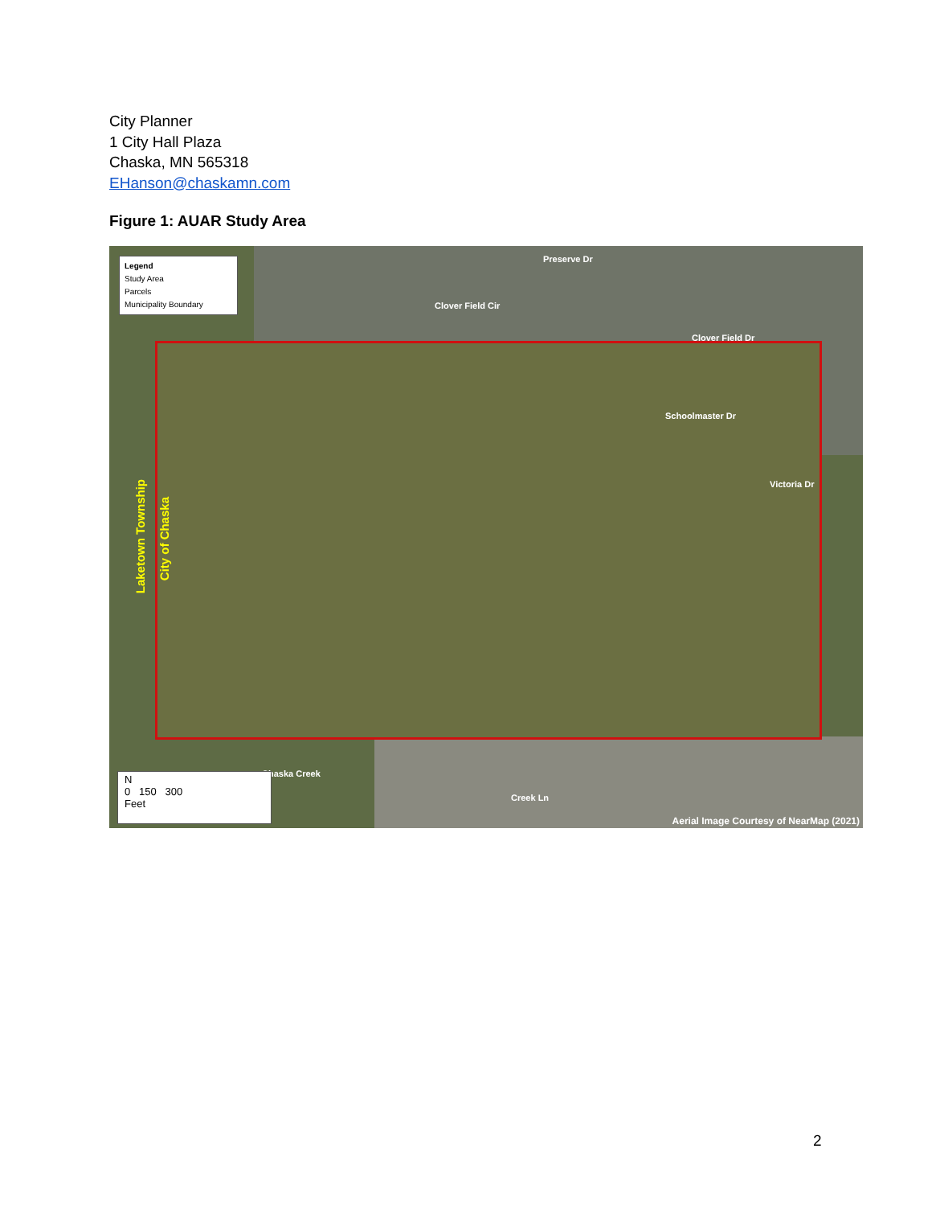City Planner
1 City Hall Plaza
Chaska, MN 565318
EHanson@chaskamn.com
Figure 1: AUAR Study Area
Legend
Study Area
Parcels
Municipality Boundary
Clover Field Cir
Preserve Dr
Clover Field Dr
Schoolmaster Dr
Victoria Dr
Chaska Creek
Creek Ln
Laketown Township
City of Chaska
N
0 150 300
Feet
Aerial Image Courtesy of NearMap (2021)
2